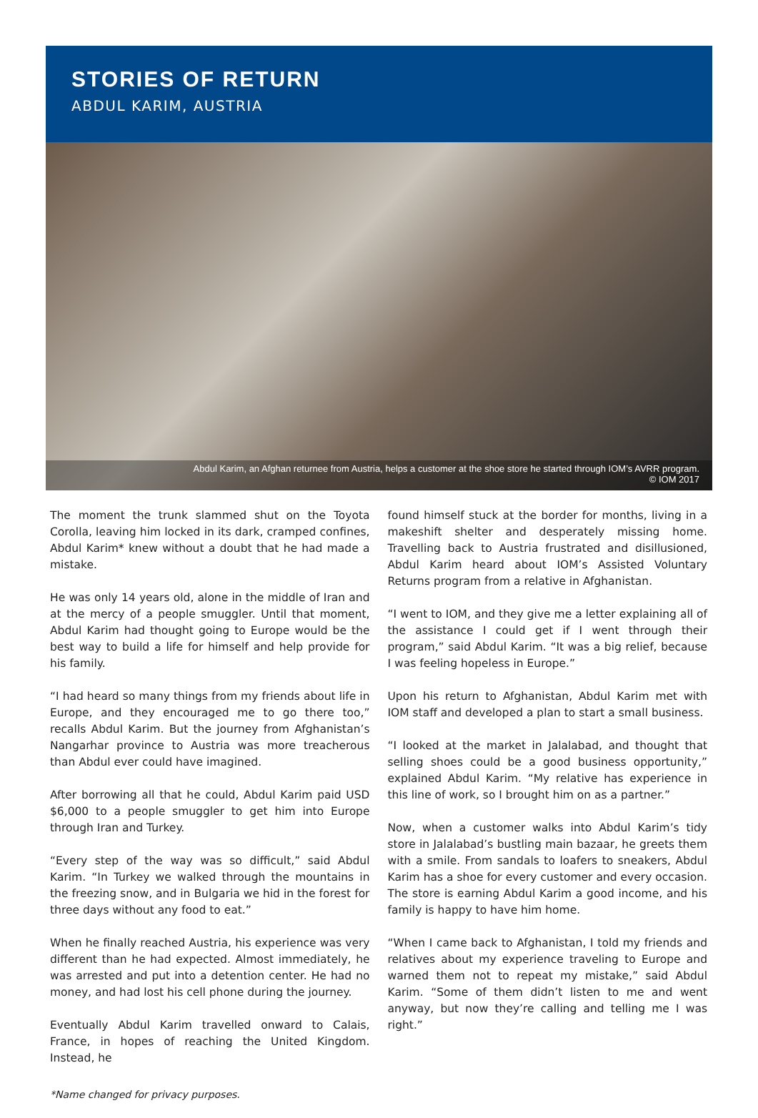STORIES OF RETURN
ABDUL KARIM, AUSTRIA
Abdul Karim, an Afghan returnee from Austria, helps a customer at the shoe store he started through IOM’s AVRR program.
© IOM 2017
The moment the trunk slammed shut on the Toyota Corolla, leaving him locked in its dark, cramped confines, Abdul Karim* knew without a doubt that he had made a mistake.
He was only 14 years old, alone in the middle of Iran and at the mercy of a people smuggler. Until that moment, Abdul Karim had thought going to Europe would be the best way to build a life for himself and help provide for his family.
“I had heard so many things from my friends about life in Europe, and they encouraged me to go there too,” recalls Abdul Karim. But the journey from Afghanistan’s Nangarhar province to Austria was more treacherous than Abdul ever could have imagined.
After borrowing all that he could, Abdul Karim paid USD $6,000 to a people smuggler to get him into Europe through Iran and Turkey.
“Every step of the way was so difficult,” said Abdul Karim. “In Turkey we walked through the mountains in the freezing snow, and in Bulgaria we hid in the forest for three days without any food to eat.”
When he finally reached Austria, his experience was very different than he had expected. Almost immediately, he was arrested and put into a detention center. He had no money, and had lost his cell phone during the journey.
Eventually Abdul Karim travelled onward to Calais, France, in hopes of reaching the United Kingdom. Instead, he
found himself stuck at the border for months, living in a makeshift shelter and desperately missing home. Travelling back to Austria frustrated and disillusioned, Abdul Karim heard about IOM’s Assisted Voluntary Returns program from a relative in Afghanistan.
“I went to IOM, and they give me a letter explaining all of the assistance I could get if I went through their program,” said Abdul Karim. “It was a big relief, because I was feeling hopeless in Europe.”
Upon his return to Afghanistan, Abdul Karim met with IOM staff and developed a plan to start a small business.
“I looked at the market in Jalalabad, and thought that selling shoes could be a good business opportunity,” explained Abdul Karim. “My relative has experience in this line of work, so I brought him on as a partner.”
Now, when a customer walks into Abdul Karim’s tidy store in Jalalabad’s bustling main bazaar, he greets them with a smile. From sandals to loafers to sneakers, Abdul Karim has a shoe for every customer and every occasion. The store is earning Abdul Karim a good income, and his family is happy to have him home.
“When I came back to Afghanistan, I told my friends and relatives about my experience traveling to Europe and warned them not to repeat my mistake,” said Abdul Karim. “Some of them didn’t listen to me and went anyway, but now they’re calling and telling me I was right.”
*Name changed for privacy purposes.